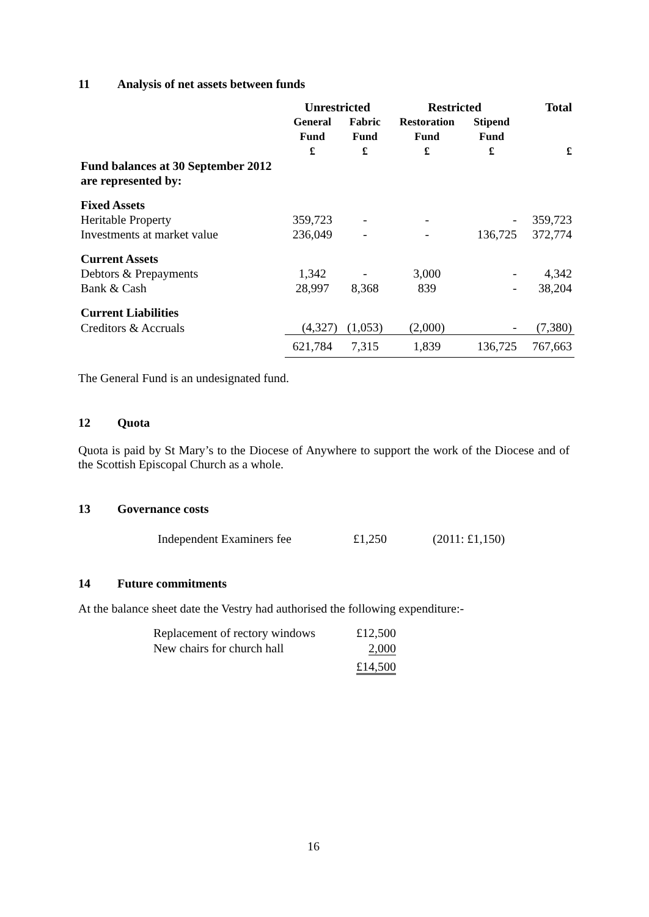11 Analysis of net assets between funds
| | Unrestricted | | Restricted | | Total |
| --- | --- | --- | --- | --- | --- |
| | General Fund £ | Fabric Fund £ | Restoration Fund £ | Stipend Fund £ | £ |
| Fund balances at 30 September 2012 are represented by: | | | | | |
| Fixed Assets | | | | | |
| Heritable Property | 359,723 | - | - | - | 359,723 |
| Investments at market value | 236,049 | - | - | 136,725 | 372,774 |
| Current Assets | | | | | |
| Debtors & Prepayments | 1,342 | - | 3,000 | - | 4,342 |
| Bank & Cash | 28,997 | 8,368 | 839 | - | 38,204 |
| Current Liabilities | | | | | |
| Creditors & Accruals | (4,327) | (1,053) | (2,000) | - | (7,380) |
| | 621,784 | 7,315 | 1,839 | 136,725 | 767,663 |
The General Fund is an undesignated fund.
12 Quota
Quota is paid by St Mary’s to the Diocese of Anywhere to support the work of the Diocese and of the Scottish Episcopal Church as a whole.
13 Governance costs
Independent Examiners fee £1,250 (2011: £1,150)
14 Future commitments
At the balance sheet date the Vestry had authorised the following expenditure:-
| Replacement of rectory windows | £12,500 |
| New chairs for church hall | 2,000 |
| | £14,500 |
16